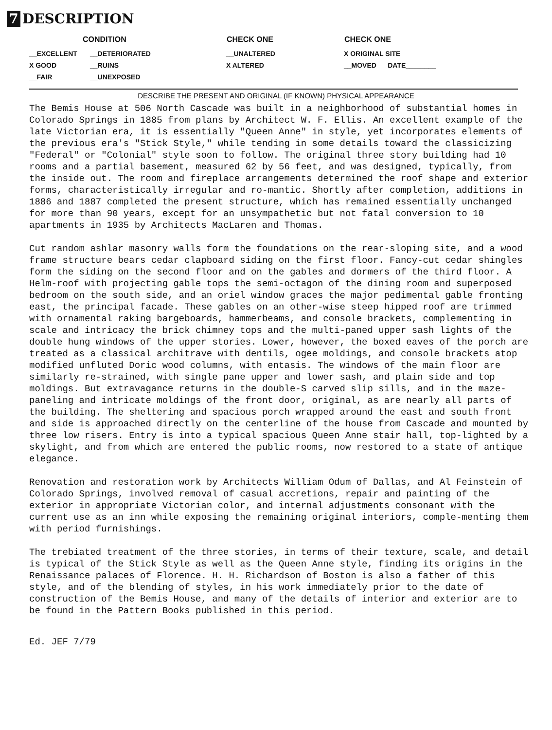7 DESCRIPTION
| CONDITION | | CHECK ONE | CHECK ONE |
| --- | --- | --- | --- |
| __EXCELLENT | __DETERIORATED | __UNALTERED | X ORIGINAL SITE |
| X GOOD | __RUINS | X ALTERED | __MOVED DATE________ |
| __FAIR | __UNEXPOSED | | |
DESCRIBE THE PRESENT AND ORIGINAL (IF KNOWN) PHYSICAL APPEARANCE
The Bemis House at 506 North Cascade was built in a neighborhood of substantial homes in Colorado Springs in 1885 from plans by Architect W. F. Ellis. An excellent example of the late Victorian era, it is essentially "Queen Anne" in style, yet incorporates elements of the previous era's "Stick Style," while tending in some details toward the classicizing "Federal" or "Colonial" style soon to follow. The original three story building had 10 rooms and a partial basement, measured 62 by 56 feet, and was designed, typically, from the inside out. The room and fireplace arrangements determined the roof shape and exterior forms, characteristically irregular and ro-mantic. Shortly after completion, additions in 1886 and 1887 completed the present structure, which has remained essentially unchanged for more than 90 years, except for an unsympathetic but not fatal conversion to 10 apartments in 1935 by Architects MacLaren and Thomas.
Cut random ashlar masonry walls form the foundations on the rear-sloping site, and a wood frame structure bears cedar clapboard siding on the first floor. Fancy-cut cedar shingles form the siding on the second floor and on the gables and dormers of the third floor. A Helm-roof with projecting gable tops the semi-octagon of the dining room and superposed bedroom on the south side, and an oriel window graces the major pedimental gable fronting east, the principal facade. These gables on an other-wise steep hipped roof are trimmed with ornamental raking bargeboards, hammerbeams, and console brackets, complementing in scale and intricacy the brick chimney tops and the multi-paned upper sash lights of the double hung windows of the upper stories. Lower, however, the boxed eaves of the porch are treated as a classical architrave with dentils, ogee moldings, and console brackets atop modified unfluted Doric wood columns, with entasis. The windows of the main floor are similarly re-strained, with single pane upper and lower sash, and plain side and top moldings. But extravagance returns in the double-S carved slip sills, and in the maze-paneling and intricate moldings of the front door, original, as are nearly all parts of the building. The sheltering and spacious porch wrapped around the east and south front and side is approached directly on the centerline of the house from Cascade and mounted by three low risers. Entry is into a typical spacious Queen Anne stair hall, top-lighted by a skylight, and from which are entered the public rooms, now restored to a state of antique elegance.
Renovation and restoration work by Architects William Odum of Dallas, and Al Feinstein of Colorado Springs, involved removal of casual accretions, repair and painting of the exterior in appropriate Victorian color, and internal adjustments consonant with the current use as an inn while exposing the remaining original interiors, comple-menting them with period furnishings.
The trebiated treatment of the three stories, in terms of their texture, scale, and detail is typical of the Stick Style as well as the Queen Anne style, finding its origins in the Renaissance palaces of Florence. H. H. Richardson of Boston is also a father of this style, and of the blending of styles, in his work immediately prior to the date of construction of the Bemis House, and many of the details of interior and exterior are to be found in the Pattern Books published in this period.
Ed. JEF 7/79